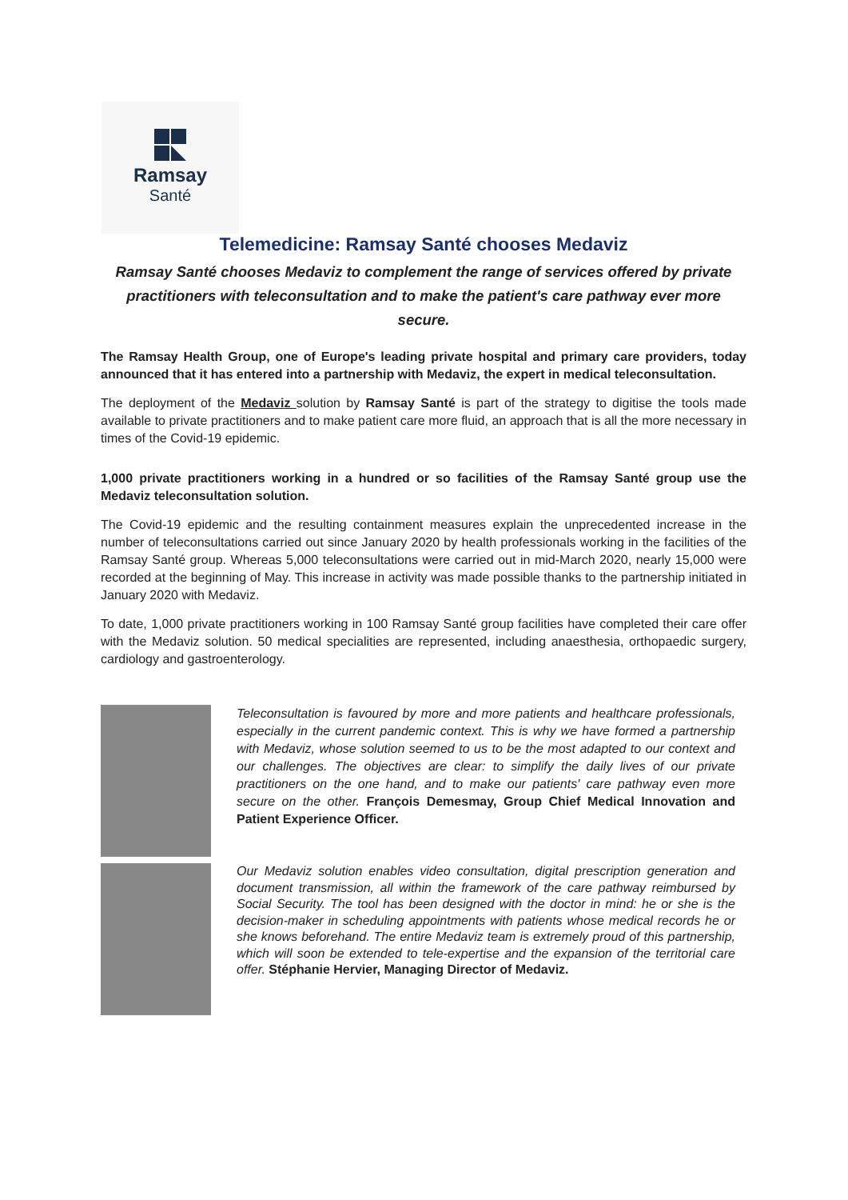Ramsay
Santé
Telemedicine: Ramsay Santé chooses Medaviz
Ramsay Santé chooses Medaviz to complement the range of services offered by private practitioners with teleconsultation and to make the patient's care pathway ever more secure.
The Ramsay Health Group, one of Europe's leading private hospital and primary care providers, today announced that it has entered into a partnership with Medaviz, the expert in medical teleconsultation.
The deployment of the Medaviz solution by Ramsay Santé is part of the strategy to digitise the tools made available to private practitioners and to make patient care more fluid, an approach that is all the more necessary in times of the Covid-19 epidemic.
1,000 private practitioners working in a hundred or so facilities of the Ramsay Santé group use the Medaviz teleconsultation solution.
The Covid-19 epidemic and the resulting containment measures explain the unprecedented increase in the number of teleconsultations carried out since January 2020 by health professionals working in the facilities of the Ramsay Santé group. Whereas 5,000 teleconsultations were carried out in mid-March 2020, nearly 15,000 were recorded at the beginning of May. This increase in activity was made possible thanks to the partnership initiated in January 2020 with Medaviz.
To date, 1,000 private practitioners working in 100 Ramsay Santé group facilities have completed their care offer with the Medaviz solution. 50 medical specialities are represented, including anaesthesia, orthopaedic surgery, cardiology and gastroenterology.
Teleconsultation is favoured by more and more patients and healthcare professionals, especially in the current pandemic context. This is why we have formed a partnership with Medaviz, whose solution seemed to us to be the most adapted to our context and our challenges. The objectives are clear: to simplify the daily lives of our private practitioners on the one hand, and to make our patients' care pathway even more secure on the other. François Demesmay, Group Chief Medical Innovation and Patient Experience Officer.
Our Medaviz solution enables video consultation, digital prescription generation and document transmission, all within the framework of the care pathway reimbursed by Social Security. The tool has been designed with the doctor in mind: he or she is the decision-maker in scheduling appointments with patients whose medical records he or she knows beforehand. The entire Medaviz team is extremely proud of this partnership, which will soon be extended to tele-expertise and the expansion of the territorial care offer. Stéphanie Hervier, Managing Director of Medaviz.